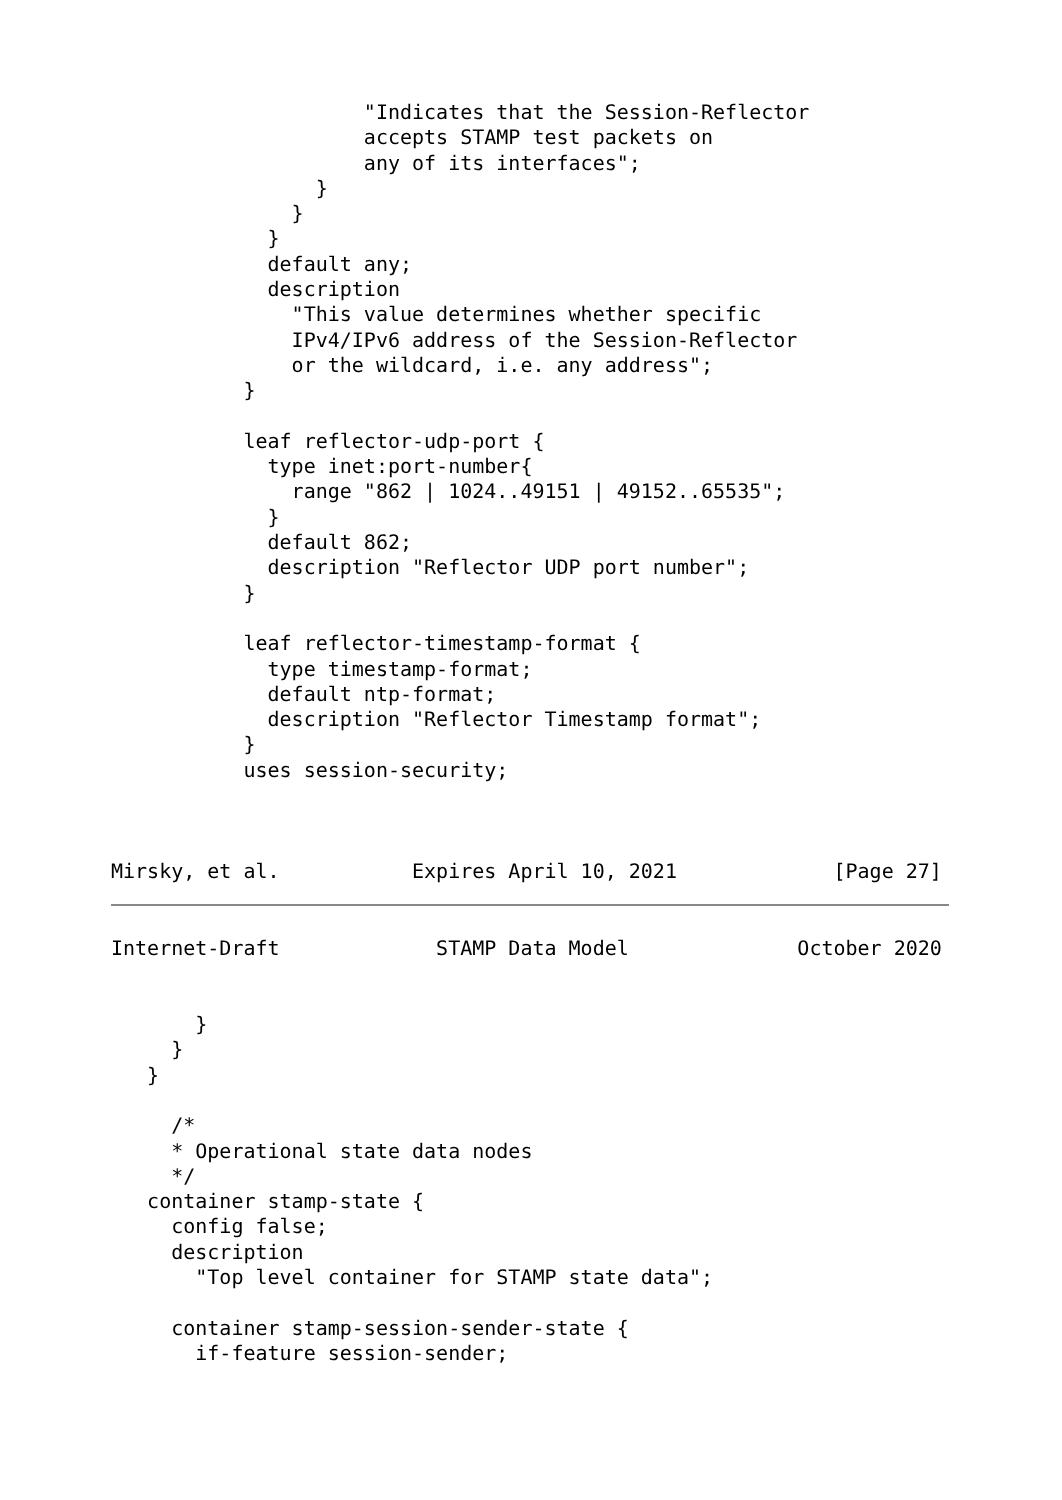"Indicates that the Session-Reflector
                     accepts STAMP test packets on
                     any of its interfaces";
                 }
               }
             }
             default any;
             description
               "This value determines whether specific
               IPv4/IPv6 address of the Session-Reflector
               or the wildcard, i.e. any address";
           }

           leaf reflector-udp-port {
             type inet:port-number{
               range "862 | 1024..49151 | 49152..65535";
             }
             default 862;
             description "Reflector UDP port number";
           }

           leaf reflector-timestamp-format {
             type timestamp-format;
             default ntp-format;
             description "Reflector Timestamp format";
           }
           uses session-security;



Mirsky, et al.           Expires April 10, 2021             [Page 27]
Internet-Draft             STAMP Data Model              October 2020


       }
     }
   }

     /*
     * Operational state data nodes
     */
   container stamp-state {
     config false;
     description
       "Top level container for STAMP state data";

     container stamp-session-sender-state {
       if-feature session-sender;